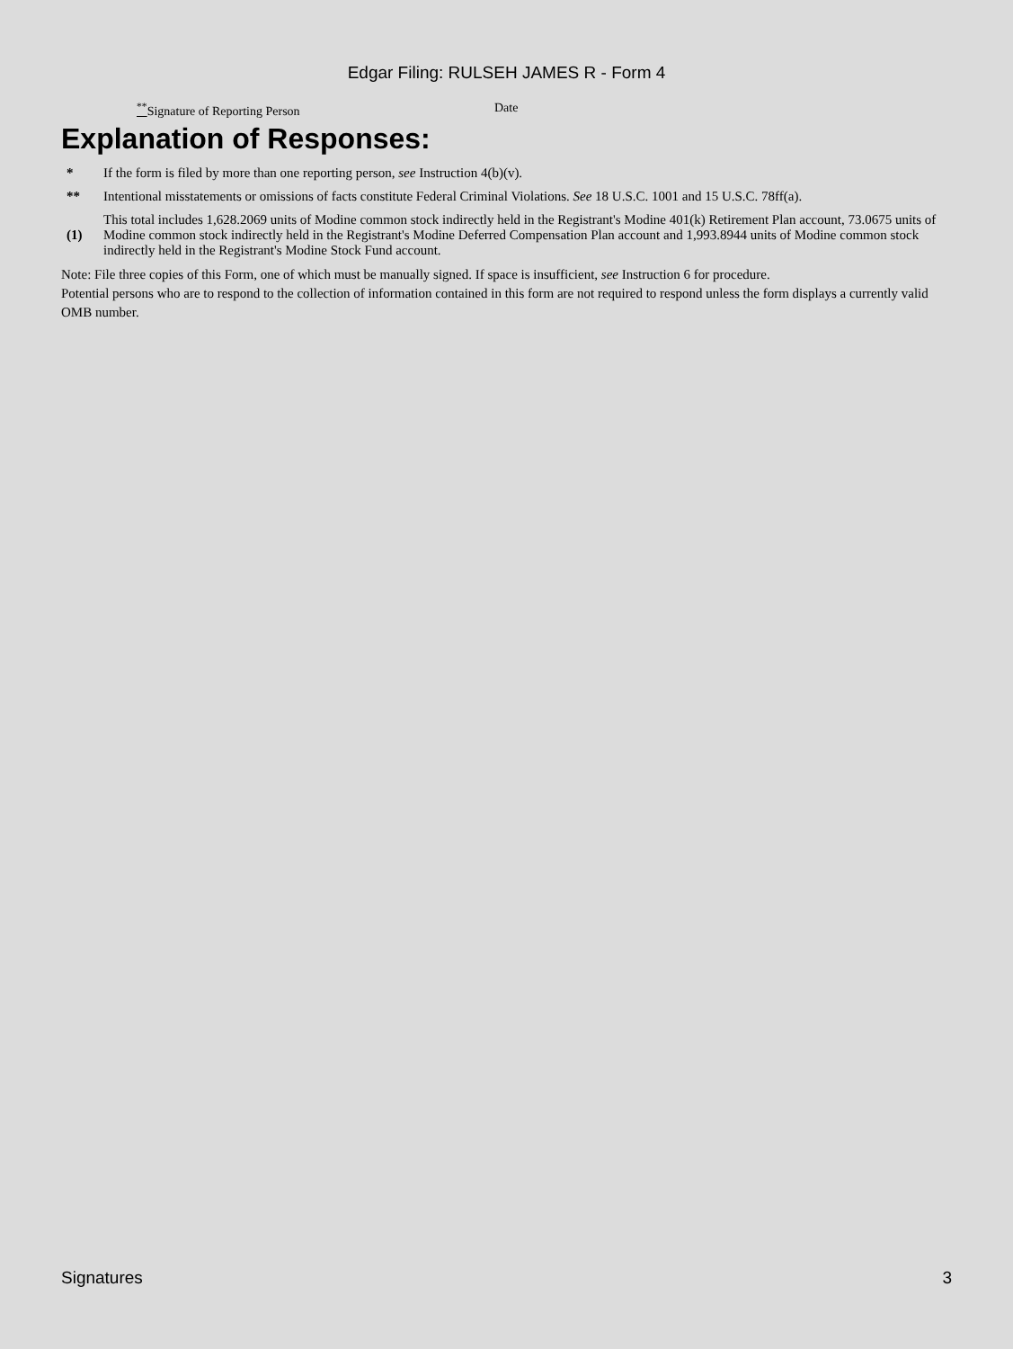Edgar Filing: RULSEH JAMES R - Form 4
<sup>**</sup> Signature of Reporting Person Date
Explanation of Responses:
| * | If the form is filed by more than one reporting person, see Instruction 4(b)(v). |
| ** | Intentional misstatements or omissions of facts constitute Federal Criminal Violations. See 18 U.S.C. 1001 and 15 U.S.C. 78ff(a). |
| (1) | This total includes 1,628.2069 units of Modine common stock indirectly held in the Registrant's Modine 401(k) Retirement Plan account, 73.0675 units of Modine common stock indirectly held in the Registrant's Modine Deferred Compensation Plan account and 1,993.8944 units of Modine common stock indirectly held in the Registrant's Modine Stock Fund account. |
Note: File three copies of this Form, one of which must be manually signed. If space is insufficient, see Instruction 6 for procedure.
Potential persons who are to respond to the collection of information contained in this form are not required to respond unless the form displays a currently valid OMB number.
Signatures 3